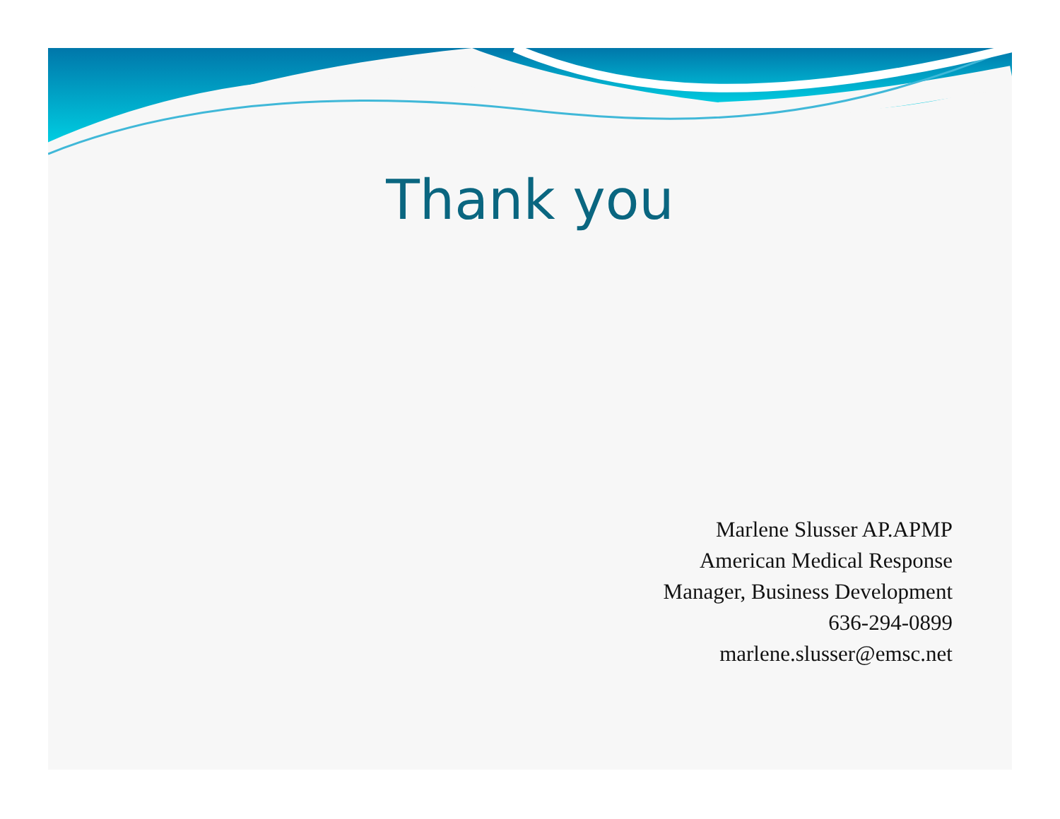Thank you
Marlene Slusser AP.APMP
American Medical Response
Manager, Business Development
636-294-0899
marlene.slusser@emsc.net